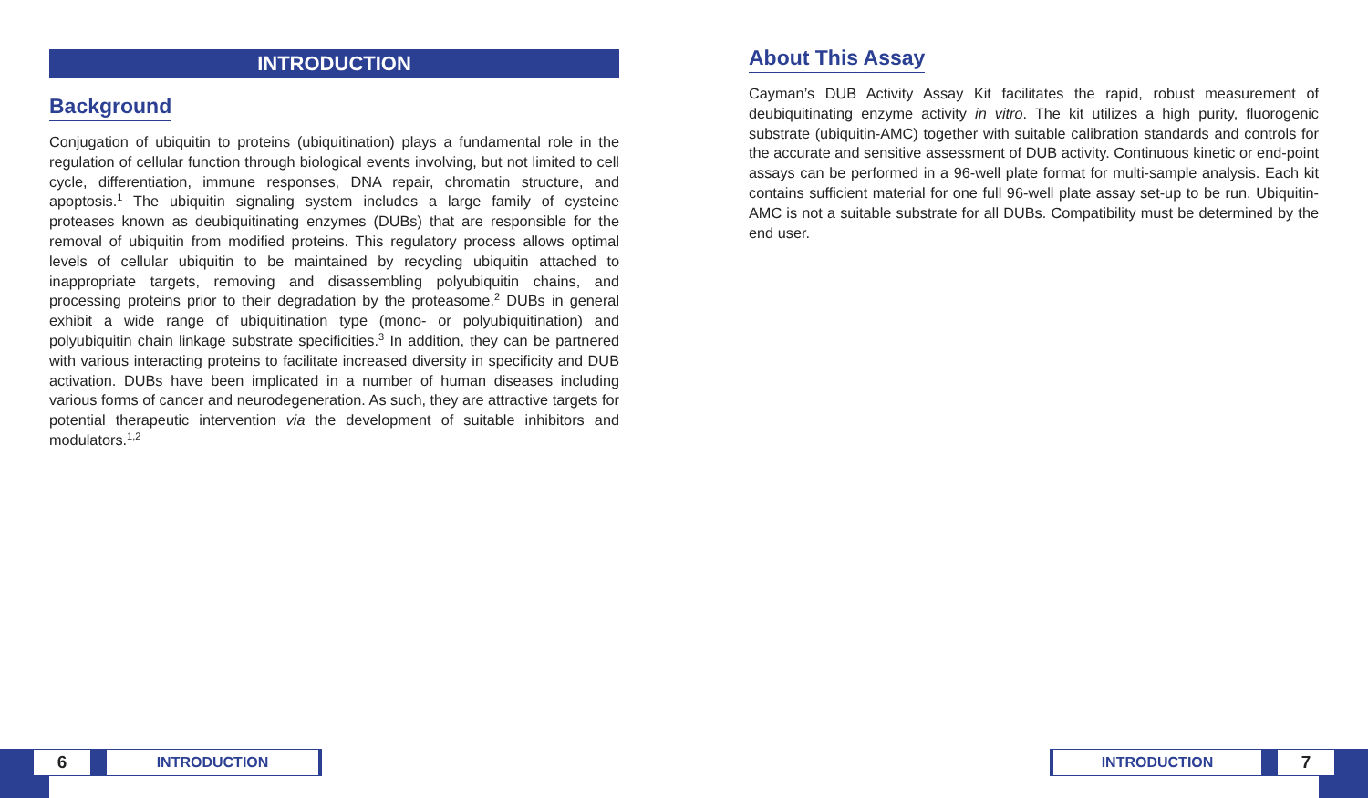INTRODUCTION
Background
Conjugation of ubiquitin to proteins (ubiquitination) plays a fundamental role in the regulation of cellular function through biological events involving, but not limited to cell cycle, differentiation, immune responses, DNA repair, chromatin structure, and apoptosis.<sup>1</sup> The ubiquitin signaling system includes a large family of cysteine proteases known as deubiquitinating enzymes (DUBs) that are responsible for the removal of ubiquitin from modified proteins. This regulatory process allows optimal levels of cellular ubiquitin to be maintained by recycling ubiquitin attached to inappropriate targets, removing and disassembling polyubiquitin chains, and processing proteins prior to their degradation by the proteasome.<sup>2</sup> DUBs in general exhibit a wide range of ubiquitination type (mono- or polyubiquitination) and polyubiquitin chain linkage substrate specificities.<sup>3</sup> In addition, they can be partnered with various interacting proteins to facilitate increased diversity in specificity and DUB activation. DUBs have been implicated in a number of human diseases including various forms of cancer and neurodegeneration. As such, they are attractive targets for potential therapeutic intervention via the development of suitable inhibitors and modulators.<sup>1,2</sup>
About This Assay
Cayman’s DUB Activity Assay Kit facilitates the rapid, robust measurement of deubiquitinating enzyme activity in vitro. The kit utilizes a high purity, fluorogenic substrate (ubiquitin-AMC) together with suitable calibration standards and controls for the accurate and sensitive assessment of DUB activity. Continuous kinetic or end-point assays can be performed in a 96-well plate format for multi-sample analysis. Each kit contains sufficient material for one full 96-well plate assay set-up to be run. Ubiquitin-AMC is not a suitable substrate for all DUBs. Compatibility must be determined by the end user.
6
INTRODUCTION
INTRODUCTION
7